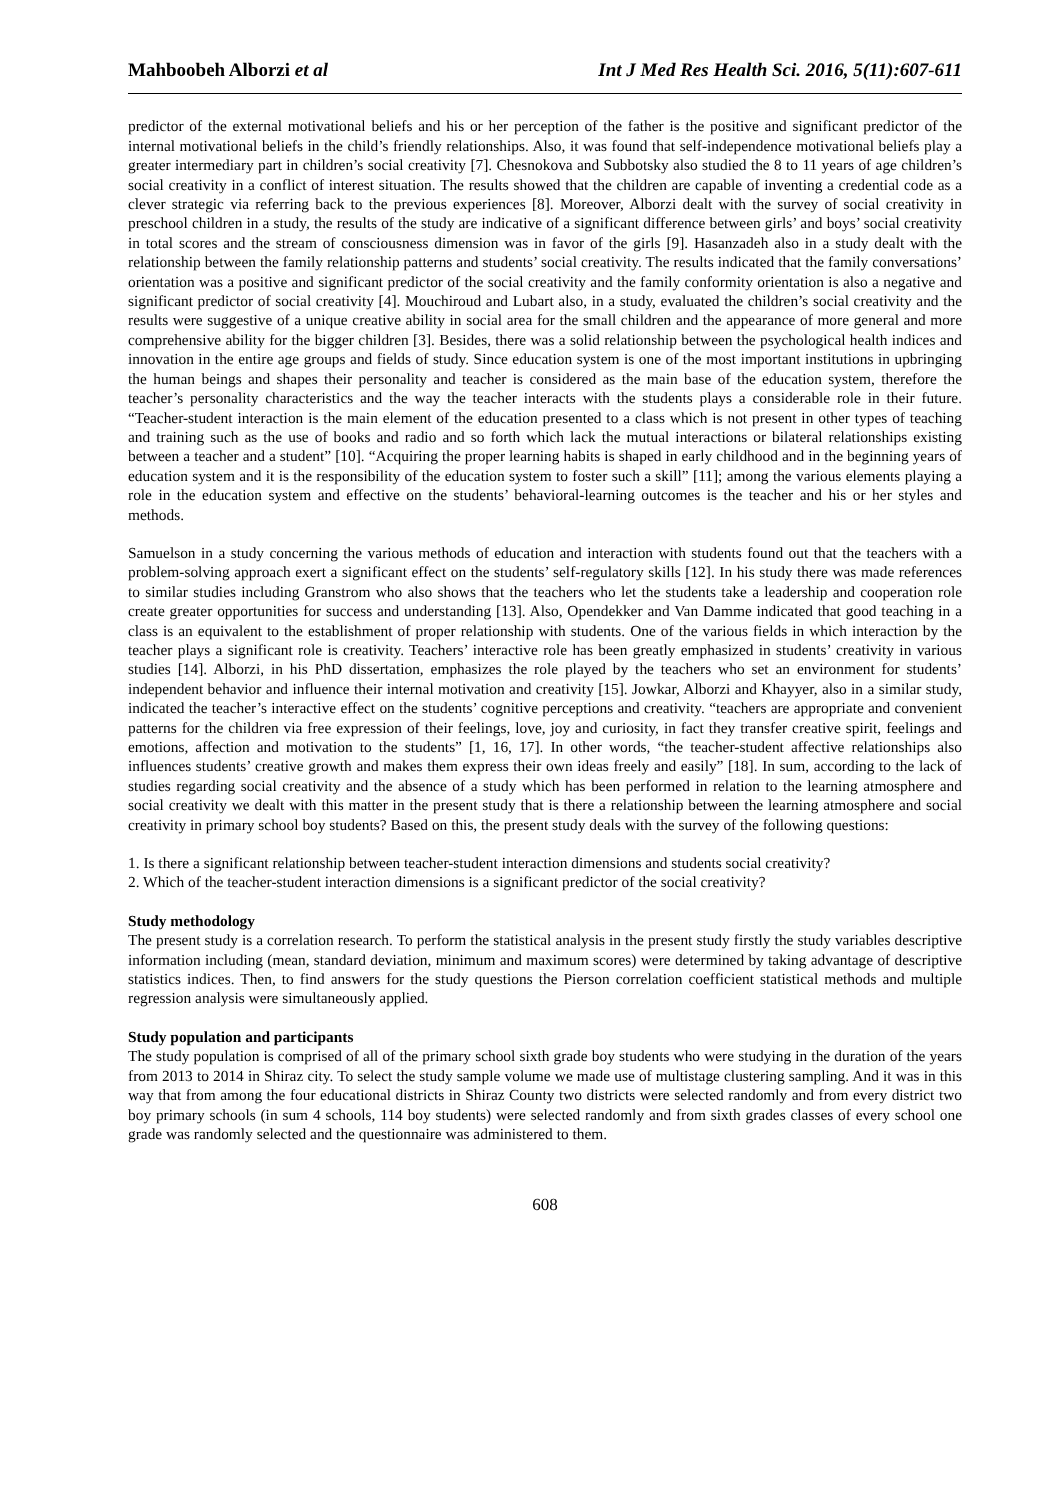Mahboobeh Alborzi et al Int J Med Res Health Sci. 2016, 5(11):607-611
predictor of the external motivational beliefs and his or her perception of the father is the positive and significant predictor of the internal motivational beliefs in the child’s friendly relationships. Also, it was found that self-independence motivational beliefs play a greater intermediary part in children’s social creativity [7]. Chesnokova and Subbotsky also studied the 8 to 11 years of age children’s social creativity in a conflict of interest situation. The results showed that the children are capable of inventing a credential code as a clever strategic via referring back to the previous experiences [8]. Moreover, Alborzi dealt with the survey of social creativity in preschool children in a study, the results of the study are indicative of a significant difference between girls’ and boys’ social creativity in total scores and the stream of consciousness dimension was in favor of the girls [9]. Hasanzadeh also in a study dealt with the relationship between the family relationship patterns and students’ social creativity. The results indicated that the family conversations’ orientation was a positive and significant predictor of the social creativity and the family conformity orientation is also a negative and significant predictor of social creativity [4]. Mouchiroud and Lubart also, in a study, evaluated the children’s social creativity and the results were suggestive of a unique creative ability in social area for the small children and the appearance of more general and more comprehensive ability for the bigger children [3]. Besides, there was a solid relationship between the psychological health indices and innovation in the entire age groups and fields of study. Since education system is one of the most important institutions in upbringing the human beings and shapes their personality and teacher is considered as the main base of the education system, therefore the teacher’s personality characteristics and the way the teacher interacts with the students plays a considerable role in their future. “Teacher-student interaction is the main element of the education presented to a class which is not present in other types of teaching and training such as the use of books and radio and so forth which lack the mutual interactions or bilateral relationships existing between a teacher and a student” [10]. “Acquiring the proper learning habits is shaped in early childhood and in the beginning years of education system and it is the responsibility of the education system to foster such a skill” [11]; among the various elements playing a role in the education system and effective on the students’ behavioral-learning outcomes is the teacher and his or her styles and methods.
Samuelson in a study concerning the various methods of education and interaction with students found out that the teachers with a problem-solving approach exert a significant effect on the students’ self-regulatory skills [12]. In his study there was made references to similar studies including Granstrom who also shows that the teachers who let the students take a leadership and cooperation role create greater opportunities for success and understanding [13]. Also, Opendekker and Van Damme indicated that good teaching in a class is an equivalent to the establishment of proper relationship with students. One of the various fields in which interaction by the teacher plays a significant role is creativity. Teachers’ interactive role has been greatly emphasized in students’ creativity in various studies [14]. Alborzi, in his PhD dissertation, emphasizes the role played by the teachers who set an environment for students’ independent behavior and influence their internal motivation and creativity [15]. Jowkar, Alborzi and Khayyer, also in a similar study, indicated the teacher’s interactive effect on the students’ cognitive perceptions and creativity. “teachers are appropriate and convenient patterns for the children via free expression of their feelings, love, joy and curiosity, in fact they transfer creative spirit, feelings and emotions, affection and motivation to the students” [1, 16, 17]. In other words, “the teacher-student affective relationships also influences students’ creative growth and makes them express their own ideas freely and easily” [18]. In sum, according to the lack of studies regarding social creativity and the absence of a study which has been performed in relation to the learning atmosphere and social creativity we dealt with this matter in the present study that is there a relationship between the learning atmosphere and social creativity in primary school boy students? Based on this, the present study deals with the survey of the following questions:
1. Is there a significant relationship between teacher-student interaction dimensions and students social creativity?
2. Which of the teacher-student interaction dimensions is a significant predictor of the social creativity?
Study methodology
The present study is a correlation research. To perform the statistical analysis in the present study firstly the study variables descriptive information including (mean, standard deviation, minimum and maximum scores) were determined by taking advantage of descriptive statistics indices. Then, to find answers for the study questions the Pierson correlation coefficient statistical methods and multiple regression analysis were simultaneously applied.
Study population and participants
The study population is comprised of all of the primary school sixth grade boy students who were studying in the duration of the years from 2013 to 2014 in Shiraz city. To select the study sample volume we made use of multistage clustering sampling. And it was in this way that from among the four educational districts in Shiraz County two districts were selected randomly and from every district two boy primary schools (in sum 4 schools, 114 boy students) were selected randomly and from sixth grades classes of every school one grade was randomly selected and the questionnaire was administered to them.
608